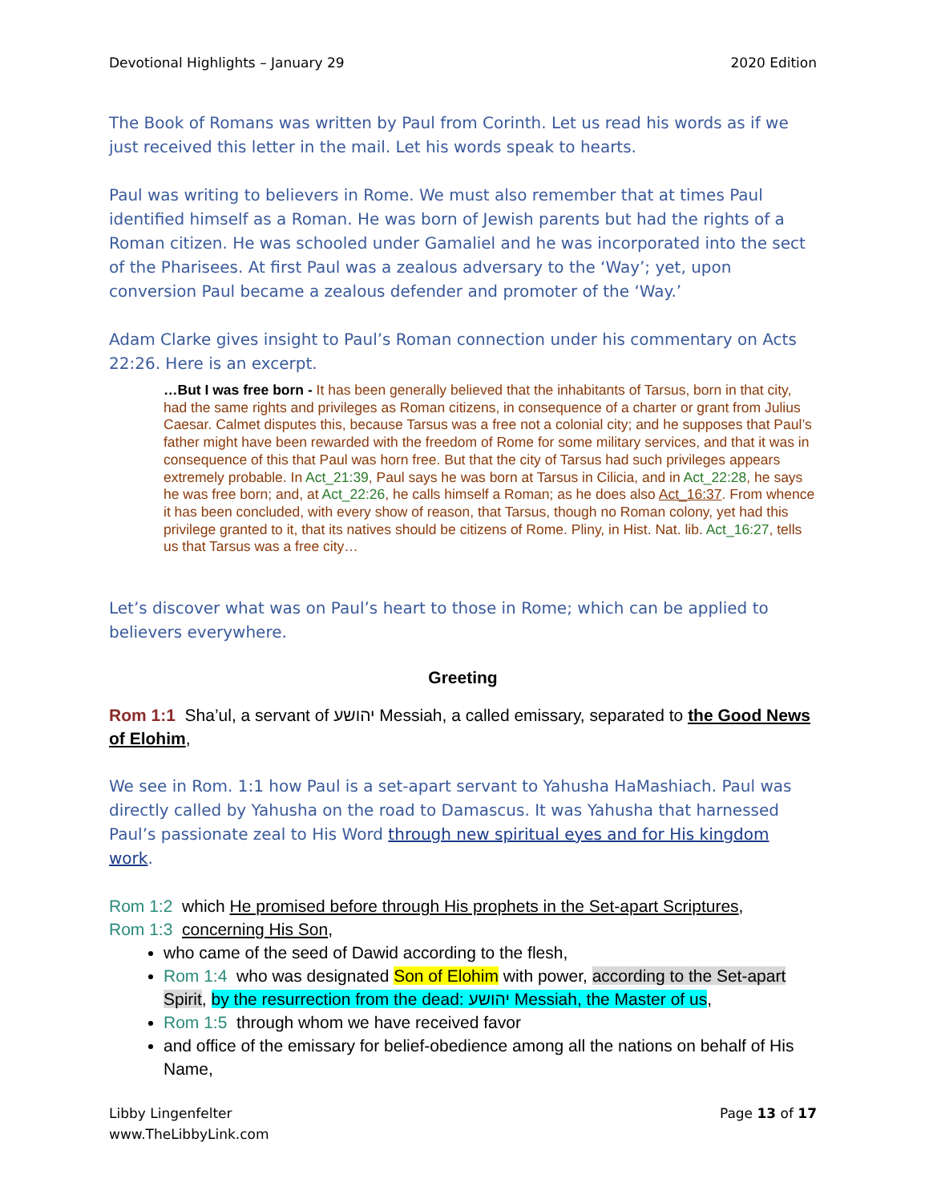Devotional Highlights – January 29 2020 Edition
The Book of Romans was written by Paul from Corinth. Let us read his words as if we just received this letter in the mail. Let his words speak to hearts.
Paul was writing to believers in Rome. We must also remember that at times Paul identified himself as a Roman. He was born of Jewish parents but had the rights of a Roman citizen. He was schooled under Gamaliel and he was incorporated into the sect of the Pharisees. At first Paul was a zealous adversary to the ‘Way’; yet, upon conversion Paul became a zealous defender and promoter of the ‘Way.’
Adam Clarke gives insight to Paul’s Roman connection under his commentary on Acts 22:26. Here is an excerpt.
…But I was free born - It has been generally believed that the inhabitants of Tarsus, born in that city, had the same rights and privileges as Roman citizens, in consequence of a charter or grant from Julius Caesar. Calmet disputes this, because Tarsus was a free not a colonial city; and he supposes that Paul’s father might have been rewarded with the freedom of Rome for some military services, and that it was in consequence of this that Paul was horn free. But that the city of Tarsus had such privileges appears extremely probable. In Act_21:39, Paul says he was born at Tarsus in Cilicia, and in Act_22:28, he says he was free born; and, at Act_22:26, he calls himself a Roman; as he does also Act_16:37. From whence it has been concluded, with every show of reason, that Tarsus, though no Roman colony, yet had this privilege granted to it, that its natives should be citizens of Rome. Pliny, in Hist. Nat. lib. Act_16:27, tells us that Tarsus was a free city…
Let’s discover what was on Paul’s heart to those in Rome; which can be applied to believers everywhere.
Greeting
Rom 1:1 Sha’ul, a servant of יהושע Messiah, a called emissary, separated to the Good News of Elohim,
We see in Rom. 1:1 how Paul is a set-apart servant to Yahusha HaMashiach. Paul was directly called by Yahusha on the road to Damascus. It was Yahusha that harnessed Paul’s passionate zeal to His Word through new spiritual eyes and for His kingdom work.
Rom 1:2 which He promised before through His prophets in the Set-apart Scriptures,
Rom 1:3 concerning His Son,
who came of the seed of Dawid according to the flesh,
Rom 1:4 who was designated Son of Elohim with power, according to the Set-apart Spirit, by the resurrection from the dead: יהושע Messiah, the Master of us,
Rom 1:5 through whom we have received favor
and office of the emissary for belief-obedience among all the nations on behalf of His Name,
Libby Lingenfelter
www.TheLibbyLink.com Page 13 of 17